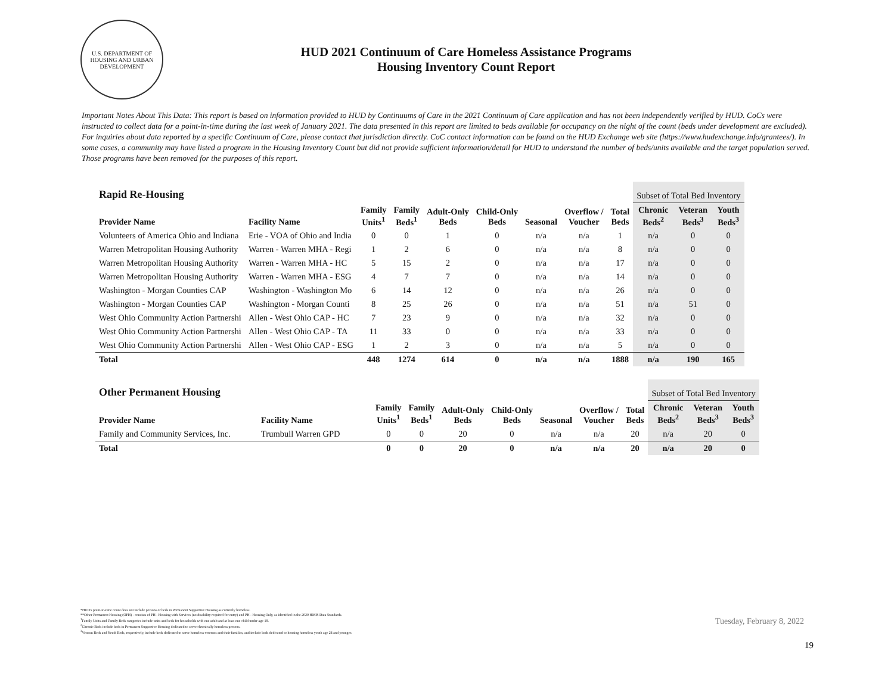U.S. DEPARTMENT OF HOUSING AND URBAN DEVELOPMENT
HUD 2021 Continuum of Care Homeless Assistance Programs
Housing Inventory Count Report
Important Notes About This Data: This report is based on information provided to HUD by Continuums of Care in the 2021 Continuum of Care application and has not been independently verified by HUD. CoCs were instructed to collect data for a point-in-time during the last week of January 2021. The data presented in this report are limited to beds available for occupancy on the night of the count (beds under development are excluded). For inquiries about data reported by a specific Continuum of Care, please contact that jurisdiction directly. CoC contact information can be found on the HUD Exchange web site (https://www.hudexchange.info/grantees/). In some cases, a community may have listed a program in the Housing Inventory Count but did not provide sufficient information/detail for HUD to understand the number of beds/units available and the target population served. Those programs have been removed for the purposes of this report.
| Rapid Re-Housing | | | | | | | | | Subset of Total Bed Inventory | | |
| --- | --- | --- | --- | --- | --- | --- | --- | --- | --- | --- | --- |
| Provider Name | Facility Name | Family Units<sup>1</sup> | Family Beds<sup>1</sup> | Adult-Only Beds | Child-Only Beds | Seasonal | Overflow / Voucher | Total Beds | Chronic Beds<sup>2</sup> | Veteran Beds<sup>3</sup> | Youth Beds<sup>3</sup> |
| Volunteers of America Ohio and Indiana | Erie - VOA of Ohio and India | 0 | 0 | 1 | 0 | n/a | n/a | 1 | n/a | 0 | 0 |
| Warren Metropolitan Housing Authority | Warren - Warren MHA - Regi | 1 | 2 | 6 | 0 | n/a | n/a | 8 | n/a | 0 | 0 |
| Warren Metropolitan Housing Authority | Warren - Warren MHA - HC | 5 | 15 | 2 | 0 | n/a | n/a | 17 | n/a | 0 | 0 |
| Warren Metropolitan Housing Authority | Warren - Warren MHA - ESG | 4 | 7 | 7 | 0 | n/a | n/a | 14 | n/a | 0 | 0 |
| Washington - Morgan Counties CAP | Washington - Washington Mo | 6 | 14 | 12 | 0 | n/a | n/a | 26 | n/a | 0 | 0 |
| Washington - Morgan Counties CAP | Washington - Morgan Counti | 8 | 25 | 26 | 0 | n/a | n/a | 51 | n/a | 51 | 0 |
| West Ohio Community Action Partnershi | Allen - West Ohio CAP - HC | 7 | 23 | 9 | 0 | n/a | n/a | 32 | n/a | 0 | 0 |
| West Ohio Community Action Partnershi | Allen - West Ohio CAP - TA | 11 | 33 | 0 | 0 | n/a | n/a | 33 | n/a | 0 | 0 |
| West Ohio Community Action Partnershi | Allen - West Ohio CAP - ESG | 1 | 2 | 3 | 0 | n/a | n/a | 5 | n/a | 0 | 0 |
| Total | | 448 | 1274 | 614 | 0 | n/a | n/a | 1888 | n/a | 190 | 165 |
| Other Permanent Housing | | | | | | | | | Subset of Total Bed Inventory | | |
| --- | --- | --- | --- | --- | --- | --- | --- | --- | --- | --- | --- |
| Provider Name | Facility Name | Family Units<sup>1</sup> | Family Beds<sup>1</sup> | Adult-Only Beds | Child-Only Beds | Seasonal | Overflow / Voucher | Total Beds | Chronic Beds<sup>2</sup> | Veteran Beds<sup>3</sup> | Youth Beds<sup>3</sup> |
| Family and Community Services, Inc. | Trumbull Warren GPD | 0 | 0 | 20 | 0 | n/a | n/a | 20 | n/a | 20 | 0 |
| Total | | 0 | 0 | 20 | 0 | n/a | n/a | 20 | n/a | 20 | 0 |
*HUD's point-in-time count does not include persons or beds in Permanent Supportive Housing as currently homeless.
**Other Permanent Housing (OPH) - consists of PH - Housing with Services (no disability required for entry) and PH - Housing Only, as identified in the 2020 HMIS Data Standards.
<sup>1</sup> Family Units and Family Beds categories include units and beds for households with one adult and at least one child under age 18.
<sup>2</sup> Chronic Beds include beds in Permanent Supportive Housing dedicated to serve chronically homeless persons.
<sup>3</sup> Veteran Beds and Youth Beds, respectively, include beds dedicated to serve homeless veterans and their families, and include beds dedicated to housing homeless youth age 24 and younger.
Tuesday, February 8, 2022
19